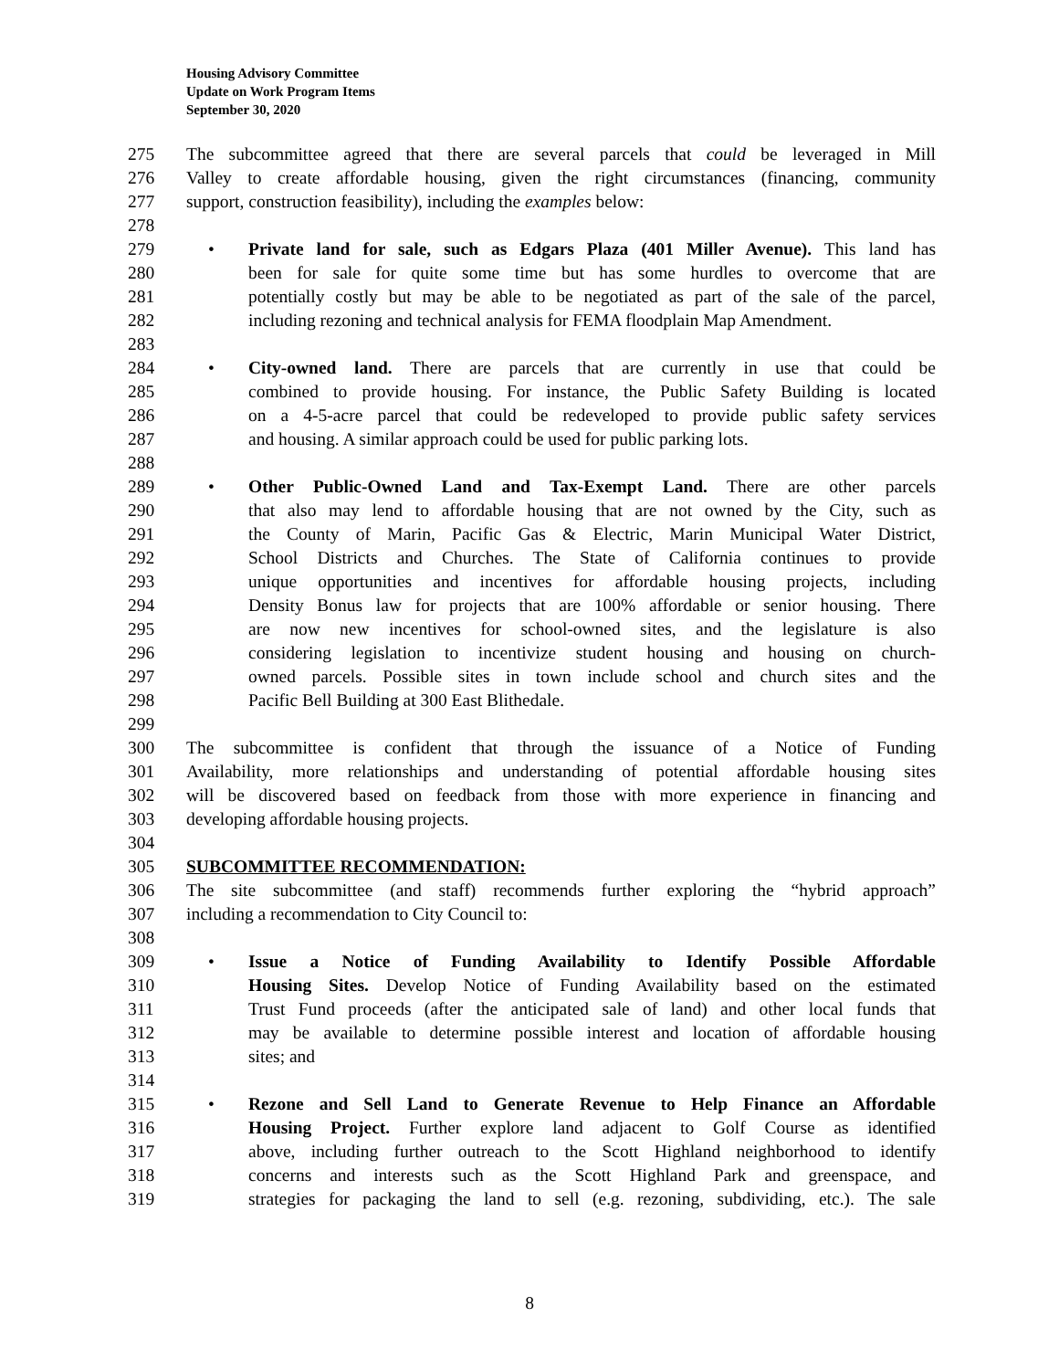Housing Advisory Committee
Update on Work Program Items
September 30, 2020
275 The subcommittee agreed that there are several parcels that could be leveraged in Mill
276 Valley to create affordable housing, given the right circumstances (financing, community
277 support, construction feasibility), including the examples below:
278
279 • Private land for sale, such as Edgars Plaza (401 Miller Avenue). This land has
280 been for sale for quite some time but has some hurdles to overcome that are
281 potentially costly but may be able to be negotiated as part of the sale of the parcel,
282 including rezoning and technical analysis for FEMA floodplain Map Amendment.
283
284 • City-owned land. There are parcels that are currently in use that could be
285 combined to provide housing. For instance, the Public Safety Building is located
286 on a 4-5-acre parcel that could be redeveloped to provide public safety services
287 and housing. A similar approach could be used for public parking lots.
288
289 • Other Public-Owned Land and Tax-Exempt Land. There are other parcels
290 that also may lend to affordable housing that are not owned by the City, such as
291 the County of Marin, Pacific Gas & Electric, Marin Municipal Water District,
292 School Districts and Churches. The State of California continues to provide
293 unique opportunities and incentives for affordable housing projects, including
294 Density Bonus law for projects that are 100% affordable or senior housing. There
295 are now new incentives for school-owned sites, and the legislature is also
296 considering legislation to incentivize student housing and housing on church-
297 owned parcels. Possible sites in town include school and church sites and the
298 Pacific Bell Building at 300 East Blithedale.
299
300 The subcommittee is confident that through the issuance of a Notice of Funding
301 Availability, more relationships and understanding of potential affordable housing sites
302 will be discovered based on feedback from those with more experience in financing and
303 developing affordable housing projects.
304
305 SUBCOMMITTEE RECOMMENDATION:
306 The site subcommittee (and staff) recommends further exploring the “hybrid approach”
307 including a recommendation to City Council to:
308
309 • Issue a Notice of Funding Availability to Identify Possible Affordable
310 Housing Sites. Develop Notice of Funding Availability based on the estimated
311 Trust Fund proceeds (after the anticipated sale of land) and other local funds that
312 may be available to determine possible interest and location of affordable housing
313 sites; and
314
315 • Rezone and Sell Land to Generate Revenue to Help Finance an Affordable
316 Housing Project. Further explore land adjacent to Golf Course as identified
317 above, including further outreach to the Scott Highland neighborhood to identify
318 concerns and interests such as the Scott Highland Park and greenspace, and
319 strategies for packaging the land to sell (e.g. rezoning, subdividing, etc.). The sale
8